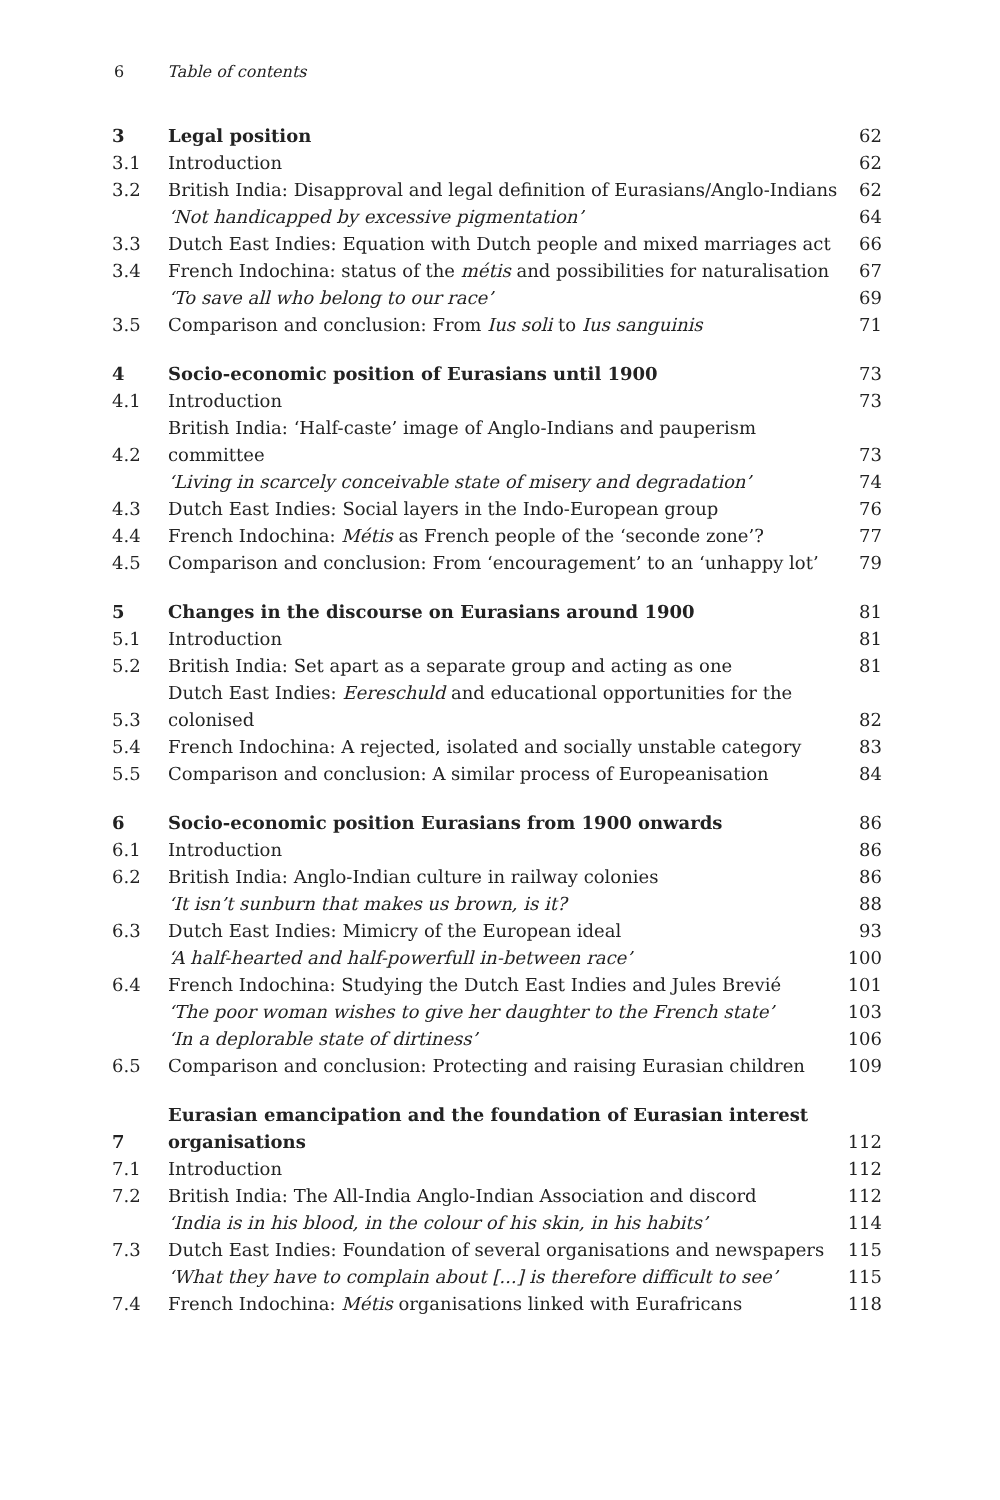6 Table of contents
| 3 | Legal position | 62 |
| 3.1 | Introduction | 62 |
| 3.2 | British India: Disapproval and legal definition of Eurasians/Anglo-Indians | 62 |
| | ‘Not handicapped by excessive pigmentation’ | 64 |
| 3.3 | Dutch East Indies: Equation with Dutch people and mixed marriages act | 66 |
| 3.4 | French Indochina: status of the métis and possibilities for naturalisation | 67 |
| | ‘To save all who belong to our race’ | 69 |
| 3.5 | Comparison and conclusion: From Ius soli to Ius sanguinis | 71 |
| 4 | Socio-economic position of Eurasians until 1900 | 73 |
| 4.1 | Introduction | 73 |
| 4.2 | British India: ‘Half-caste’ image of Anglo-Indians and pauperism committee | 73 |
| | ‘Living in scarcely conceivable state of misery and degradation’ | 74 |
| 4.3 | Dutch East Indies: Social layers in the Indo-European group | 76 |
| 4.4 | French Indochina: Métis as French people of the ‘seconde zone’? | 77 |
| 4.5 | Comparison and conclusion: From ‘encouragement’ to an ‘unhappy lot’ | 79 |
| 5 | Changes in the discourse on Eurasians around 1900 | 81 |
| 5.1 | Introduction | 81 |
| 5.2 | British India: Set apart as a separate group and acting as one | 81 |
| 5.3 | Dutch East Indies: Eereschuld and educational opportunities for the colonised | 82 |
| 5.4 | French Indochina: A rejected, isolated and socially unstable category | 83 |
| 5.5 | Comparison and conclusion: A similar process of Europeanisation | 84 |
| 6 | Socio-economic position Eurasians from 1900 onwards | 86 |
| 6.1 | Introduction | 86 |
| 6.2 | British India: Anglo-Indian culture in railway colonies | 86 |
| | ‘It isn’t sunburn that makes us brown, is it? | 88 |
| 6.3 | Dutch East Indies: Mimicry of the European ideal | 93 |
| | ‘A half-hearted and half-powerfull in-between race’ | 100 |
| 6.4 | French Indochina: Studying the Dutch East Indies and Jules Brevié | 101 |
| | ‘The poor woman wishes to give her daughter to the French state’ | 103 |
| | ‘In a deplorable state of dirtiness’ | 106 |
| 6.5 | Comparison and conclusion: Protecting and raising Eurasian children | 109 |
| 7 | Eurasian emancipation and the foundation of Eurasian interest organisations | 112 |
| 7.1 | Introduction | 112 |
| 7.2 | British India: The All-India Anglo-Indian Association and discord | 112 |
| | ‘India is in his blood, in the colour of his skin, in his habits’ | 114 |
| 7.3 | Dutch East Indies: Foundation of several organisations and newspapers | 115 |
| | ‘What they have to complain about [...] is therefore difficult to see’ | 115 |
| 7.4 | French Indochina: Métis organisations linked with Eurafricans | 118 |